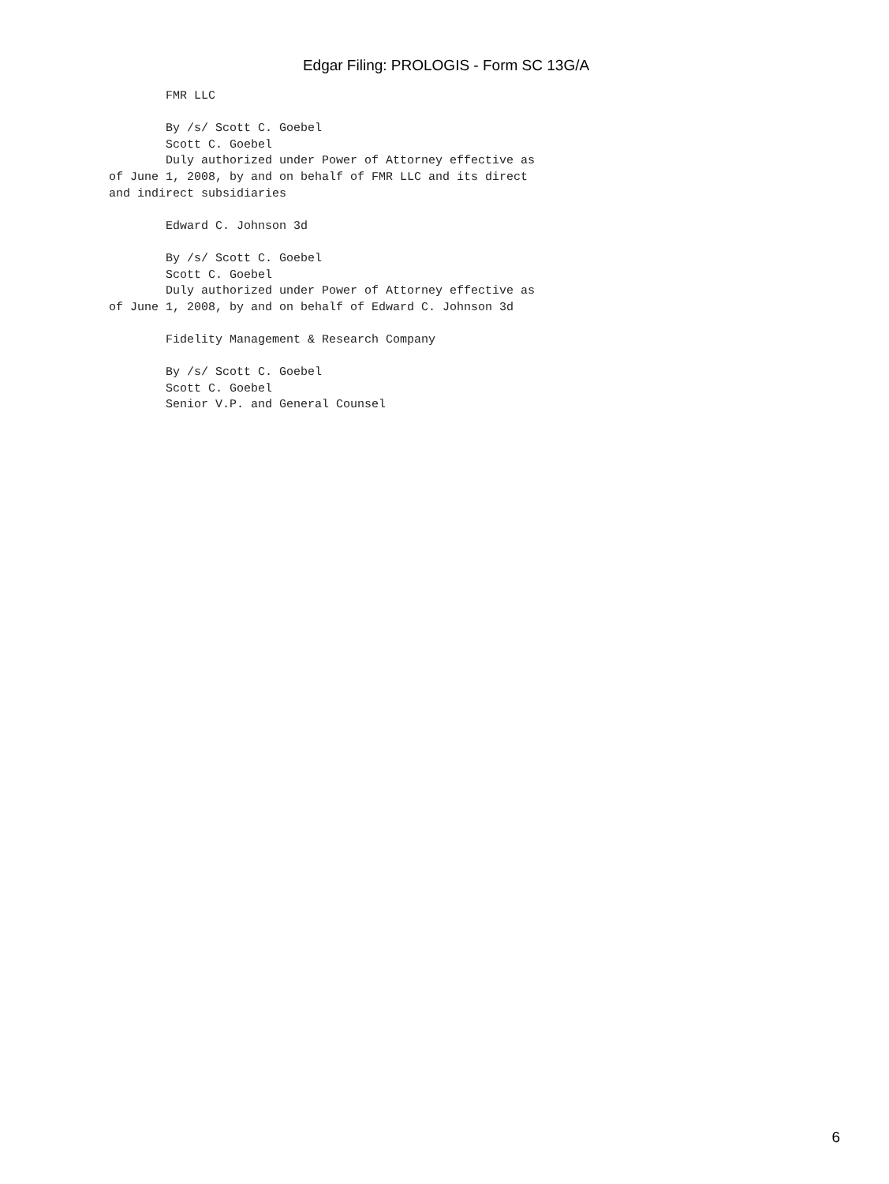Edgar Filing: PROLOGIS - Form SC 13G/A
        FMR LLC

        By /s/ Scott C. Goebel
        Scott C. Goebel
        Duly authorized under Power of Attorney effective as
of June 1, 2008, by and on behalf of FMR LLC and its direct
and indirect subsidiaries

        Edward C. Johnson 3d

        By /s/ Scott C. Goebel
        Scott C. Goebel
        Duly authorized under Power of Attorney effective as
of June 1, 2008, by and on behalf of Edward C. Johnson 3d

        Fidelity Management & Research Company

        By /s/ Scott C. Goebel
        Scott C. Goebel
        Senior V.P. and General Counsel
6